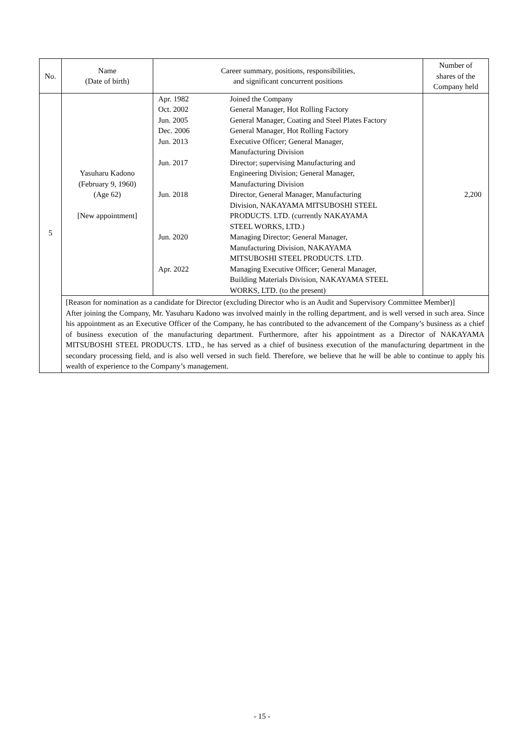| No. | Name (Date of birth) | Career summary, positions, responsibilities, and significant concurrent positions | Number of shares of the Company held |
| --- | --- | --- | --- |
| 5 | Yasuharu Kadono (February 9, 1960) (Age 62) [New appointment] | / Apr. 1982 / Joined the Company / / Oct. 2002 / General Manager, Hot Rolling Factory / / Jun. 2005 / General Manager, Coating and Steel Plates Factory / / Dec. 2006 / General Manager, Hot Rolling Factory / / Jun. 2013 / Executive Officer; General Manager, Manufacturing Division / / Jun. 2017 / Director; supervising Manufacturing and Engineering Division; General Manager, Manufacturing Division / / Jun. 2018 / Director, General Manager, Manufacturing Division, NAKAYAMA MITSUBOSHI STEEL PRODUCTS. LTD. (currently NAKAYAMA STEEL WORKS, LTD.) / / Jun. 2020 / Managing Director; General Manager, Manufacturing Division, NAKAYAMA MITSUBOSHI STEEL PRODUCTS. LTD. / / Apr. 2022 / Managing Executive Officer; General Manager, Building Materials Division, NAKAYAMA STEEL WORKS, LTD. (to the present) / | 2,200 |
| | [Reason for nomination as a candidate for Director (excluding Director who is an Audit and Supervisory Committee Member)] After joining the Company, Mr. Yasuharu Kadono was involved mainly in the rolling department, and is well versed in such area. Since his appointment as an Executive Officer of the Company, he has contributed to the advancement of the Company’s business as a chief of business execution of the manufacturing department. Furthermore, after his appointment as a Director of NAKAYAMA MITSUBOSHI STEEL PRODUCTS. LTD., he has served as a chief of business execution of the manufacturing department in the secondary processing field, and is also well versed in such field. Therefore, we believe that he will be able to continue to apply his wealth of experience to the Company’s management. | | |
- 15 -